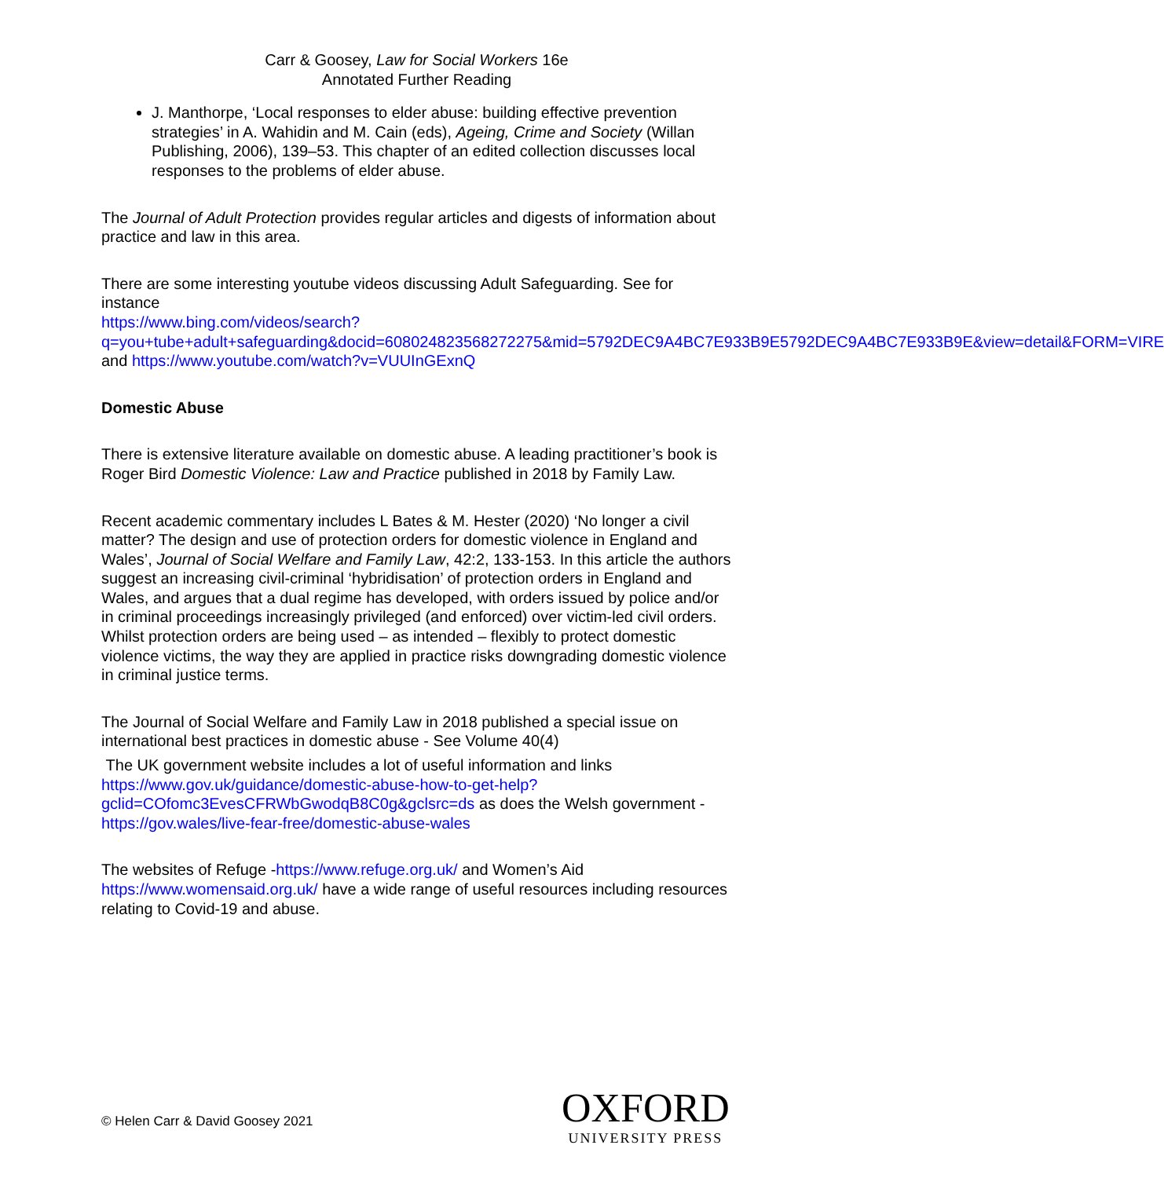Carr & Goosey, Law for Social Workers 16e
Annotated Further Reading
J. Manthorpe, ‘Local responses to elder abuse: building effective prevention strategies’ in A. Wahidin and M. Cain (eds), Ageing, Crime and Society (Willan Publishing, 2006), 139–53. This chapter of an edited collection discusses local responses to the problems of elder abuse.
The Journal of Adult Protection provides regular articles and digests of information about practice and law in this area.
There are some interesting youtube videos discussing Adult Safeguarding. See for instance
https://www.bing.com/videos/search?q=you+tube+adult+safeguarding&docid=608024823568272275&mid=5792DEC9A4BC7E933B9E5792DEC9A4BC7E933B9E&view=detail&FORM=VIRE and https://www.youtube.com/watch?v=VUUInGExnQ
Domestic Abuse
There is extensive literature available on domestic abuse. A leading practitioner’s book is Roger Bird Domestic Violence: Law and Practice published in 2018 by Family Law.
Recent academic commentary includes L Bates & M. Hester (2020) ‘No longer a civil matter? The design and use of protection orders for domestic violence in England and Wales’, Journal of Social Welfare and Family Law, 42:2, 133-153. In this article the authors suggest an increasing civil-criminal ‘hybridisation’ of protection orders in England and Wales, and argues that a dual regime has developed, with orders issued by police and/or in criminal proceedings increasingly privileged (and enforced) over victim-led civil orders. Whilst protection orders are being used – as intended – flexibly to protect domestic violence victims, the way they are applied in practice risks downgrading domestic violence in criminal justice terms.
The Journal of Social Welfare and Family Law in 2018 published a special issue on international best practices in domestic abuse - See Volume 40(4)
The UK government website includes a lot of useful information and links https://www.gov.uk/guidance/domestic-abuse-how-to-get-help?gclid=COfomc3EvesCFRWbGwodqB8C0g&gclsrc=ds as does the Welsh government - https://gov.wales/live-fear-free/domestic-abuse-wales
The websites of Refuge -https://www.refuge.org.uk/ and Women’s Aid https://www.womensaid.org.uk/ have a wide range of useful resources including resources relating to Covid-19 and abuse.
© Helen Carr & David Goosey 2021
OXFORD
UNIVERSITY PRESS